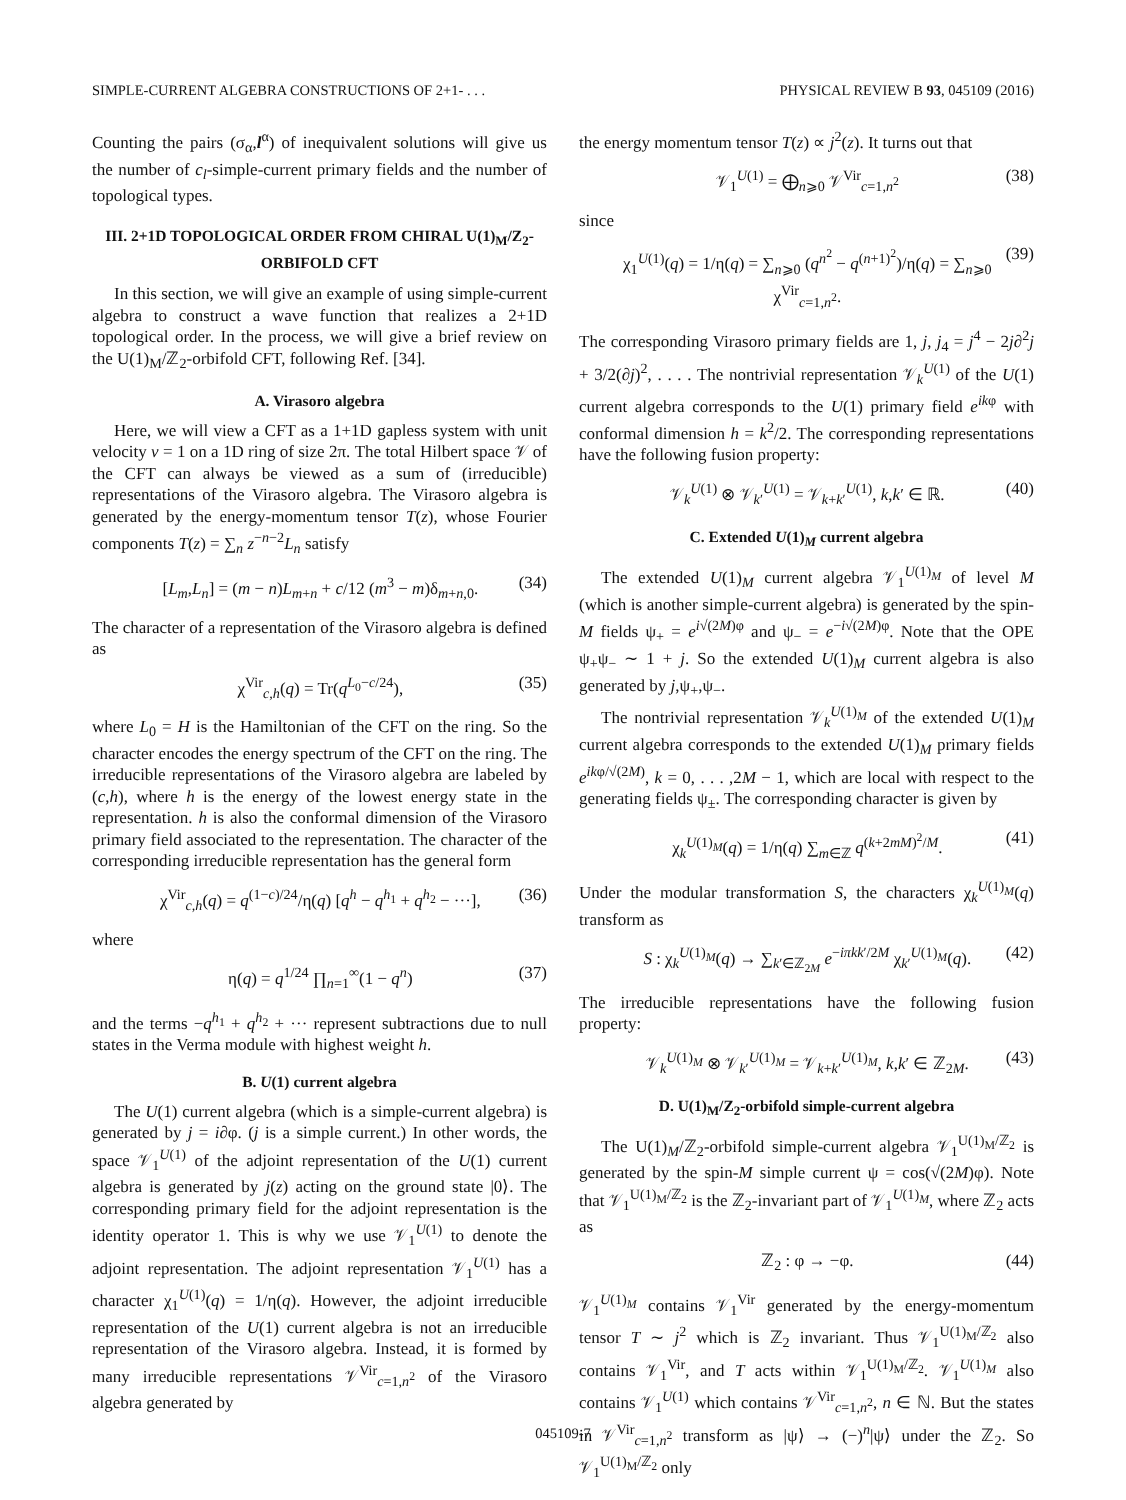SIMPLE-CURRENT ALGEBRA CONSTRUCTIONS OF 2+1- . . . PHYSICAL REVIEW B 93, 045109 (2016)
Counting the pairs (σ<sub>α</sub>,l<sup>α</sup>) of inequivalent solutions will give us the number of c<sub>l</sub>-simple-current primary fields and the number of topological types.
III. 2+1D TOPOLOGICAL ORDER FROM CHIRAL U(1)<sub>M</sub>/Z<sub>2</sub>-ORBIFOLD CFT
In this section, we will give an example of using simple-current algebra to construct a wave function that realizes a 2+1D topological order. In the process, we will give a brief review on the U(1)<sub>M</sub>/ℤ<sub>2</sub>-orbifold CFT, following Ref. [34].
A. Virasoro algebra
Here, we will view a CFT as a 1+1D gapless system with unit velocity v = 1 on a 1D ring of size 2π. The total Hilbert space 𝒱 of the CFT can always be viewed as a sum of (irreducible) representations of the Virasoro algebra. The Virasoro algebra is generated by the energy-momentum tensor T(z), whose Fourier components T(z) = ∑<sub>n</sub> z<sup>−n−2</sup>L<sub>n</sub> satisfy
[L<sub>m</sub>,L<sub>n</sub>] = (m − n)L<sub>m+n</sub> + c/12 (m<sup>3</sup> − m)δ<sub>m+n,0</sub>. (34)
The character of a representation of the Virasoro algebra is defined as
χ<sup>Vir</sup><sub>c,h</sub>(q) = Tr(q<sup>L<sub>0</sub>−c/24</sup>), (35)
where L<sub>0</sub> = H is the Hamiltonian of the CFT on the ring. So the character encodes the energy spectrum of the CFT on the ring. The irreducible representations of the Virasoro algebra are labeled by (c,h), where h is the energy of the lowest energy state in the representation. h is also the conformal dimension of the Virasoro primary field associated to the representation. The character of the corresponding irreducible representation has the general form
χ<sup>Vir</sup><sub>c,h</sub>(q) = q<sup>(1−c)/24</sup>/η(q) [q<sup>h</sup> − q<sup>h<sub>1</sub></sup> + q<sup>h<sub>2</sub></sup> − ···], (36)
where
η(q) = q<sup>1/24</sup> ∏<sub>n=1</sub><sup>∞</sup>(1 − q<sup>n</sup>) (37)
and the terms −q<sup>h<sub>1</sub></sup> + q<sup>h<sub>2</sub></sup> + ··· represent subtractions due to null states in the Verma module with highest weight h.
B. U(1) current algebra
The U(1) current algebra (which is a simple-current algebra) is generated by j = i∂φ. (j is a simple current.) In other words, the space 𝒱<sub>1</sub><sup>U(1)</sup> of the adjoint representation of the U(1) current algebra is generated by j(z) acting on the ground state |0⟩. The corresponding primary field for the adjoint representation is the identity operator 1. This is why we use 𝒱<sub>1</sub><sup>U(1)</sup> to denote the adjoint representation. The adjoint representation 𝒱<sub>1</sub><sup>U(1)</sup> has a character χ<sub>1</sub><sup>U(1)</sup>(q) = 1/η(q). However, the adjoint irreducible representation of the U(1) current algebra is not an irreducible representation of the Virasoro algebra. Instead, it is formed by many irreducible representations 𝒱<sup>Vir</sup><sub>c=1,n<sup>2</sup></sub> of the Virasoro algebra generated by
the energy momentum tensor T(z) ∝ j<sup>2</sup>(z). It turns out that
𝒱<sub>1</sub><sup>U(1)</sup> = ⨁<sub>n⩾0</sub> 𝒱<sup>Vir</sup><sub>c=1,n<sup>2</sup></sub> (38)
since
χ<sub>1</sub><sup>U(1)</sup>(q) = 1/η(q) = ∑<sub>n⩾0</sub> (q<sup>n<sup>2</sup></sup> − q<sup>(n+1)<sup>2</sup></sup>)/η(q) = ∑<sub>n⩾0</sub> χ<sup>Vir</sup><sub>c=1,n<sup>2</sup></sub>. (39)
The corresponding Virasoro primary fields are 1, j, j<sub>4</sub> = j<sup>4</sup> − 2j∂<sup>2</sup>j + 3/2(∂j)<sup>2</sup>, . . . . The nontrivial representation 𝒱<sub>k</sub><sup>U(1)</sup> of the U(1) current algebra corresponds to the U(1) primary field e<sup>ik</sup><sup>φ</sup> with conformal dimension h = k<sup>2</sup>/2. The corresponding representations have the following fusion property:
𝒱<sub>k</sub><sup>U(1)</sup> ⊗ 𝒱<sub>k′</sub><sup>U(1)</sup> = 𝒱<sub>k+k′</sub><sup>U(1)</sup>, k,k′ ∈ ℝ. (40)
C. Extended U(1)<sub>M</sub> current algebra
The extended U(1)<sub>M</sub> current algebra 𝒱<sub>1</sub><sup>U(1)<sub>M</sub></sup> of level M (which is another simple-current algebra) is generated by the spin-M fields ψ<sub>+</sub> = e<sup>i√(2M)φ</sup> and ψ<sub>−</sub> = e<sup>−i√(2M)φ</sup>. Note that the OPE ψ<sub>+</sub>ψ<sub>−</sub> ∼ 1 + j. So the extended U(1)<sub>M</sub> current algebra is also generated by j,ψ<sub>+</sub>,ψ<sub>−</sub>.
The nontrivial representation 𝒱<sub>k</sub><sup>U(1)<sub>M</sub></sup> of the extended U(1)<sub>M</sub> current algebra corresponds to the extended U(1)<sub>M</sub> primary fields e<sup>ikφ/√(2M)</sup>, k = 0, . . . ,2M − 1, which are local with respect to the generating fields ψ<sub>±</sub>. The corresponding character is given by
χ<sub>k</sub><sup>U(1)<sub>M</sub></sup>(q) = 1/η(q) ∑<sub>m∈ℤ</sub> q<sup>(k+2mM)<sup>2</sup>/M</sup>. (41)
Under the modular transformation S, the characters χ<sub>k</sub><sup>U(1)<sub>M</sub></sup>(q) transform as
S : χ<sub>k</sub><sup>U(1)<sub>M</sub></sup>(q) → ∑<sub>k′∈ℤ<sub>2M</sub></sub> e<sup>−iπkk′/2M</sup> χ<sub>k′</sub><sup>U(1)<sub>M</sub></sup>(q). (42)
The irreducible representations have the following fusion property:
𝒱<sub>k</sub><sup>U(1)<sub>M</sub></sup> ⊗ 𝒱<sub>k′</sub><sup>U(1)<sub>M</sub></sup> = 𝒱<sub>k+k′</sub><sup>U(1)<sub>M</sub></sup>, k,k′ ∈ ℤ<sub>2M</sub>. (43)
D. U(1)<sub>M</sub>/Z<sub>2</sub>-orbifold simple-current algebra
The U(1)<sub>M</sub>/ℤ<sub>2</sub>-orbifold simple-current algebra 𝒱<sub>1</sub><sup>U(1)<sub>M</sub>/ℤ<sub>2</sub></sup> is generated by the spin-M simple current ψ = cos(√(2M)φ). Note that 𝒱<sub>1</sub><sup>U(1)<sub>M</sub>/ℤ<sub>2</sub></sup> is the ℤ<sub>2</sub>-invariant part of 𝒱<sub>1</sub><sup>U(1)<sub>M</sub></sup>, where ℤ<sub>2</sub> acts as
ℤ<sub>2</sub> : φ → −φ. (44)
𝒱<sub>1</sub><sup>U(1)<sub>M</sub></sup> contains 𝒱<sub>1</sub><sup>Vir</sup> generated by the energy-momentum tensor T ∼ j<sup>2</sup> which is ℤ<sub>2</sub> invariant. Thus 𝒱<sub>1</sub><sup>U(1)<sub>M</sub>/ℤ<sub>2</sub></sup> also contains 𝒱<sub>1</sub><sup>Vir</sup>, and T acts within 𝒱<sub>1</sub><sup>U(1)<sub>M</sub>/ℤ<sub>2</sub></sup>. 𝒱<sub>1</sub><sup>U(1)<sub>M</sub></sup> also contains 𝒱<sub>1</sub><sup>U(1)</sup> which contains 𝒱<sup>Vir</sup><sub>c=1,n<sup>2</sup></sub>, n ∈ ℕ. But the states in 𝒱<sup>Vir</sup><sub>c=1,n<sup>2</sup></sub> transform as |ψ⟩ → (−)<sup>n</sup>|ψ⟩ under the ℤ<sub>2</sub>. So 𝒱<sub>1</sub><sup>U(1)<sub>M</sub>/ℤ<sub>2</sub></sup> only
045109-7